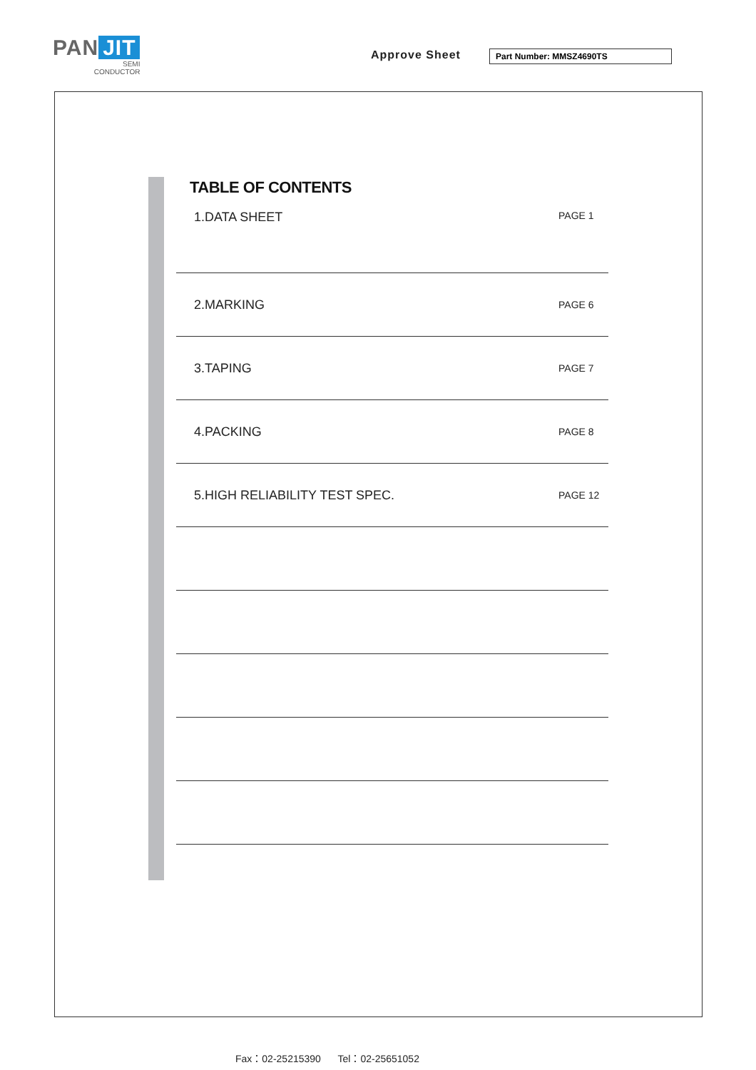PAN JIT
SEMI
CONDUCTOR
Approve Sheet Part Number: MMSZ4690TS
TABLE OF CONTENTS
| 1.DATA SHEET | PAGE 1 |
| 2.MARKING | PAGE 6 |
| 3.TAPING | PAGE 7 |
| 4.PACKING | PAGE 8 |
| 5.HIGH RELIABILITY TEST SPEC. | PAGE 12 |
Fax：02-25215390 Tel：02-25651052